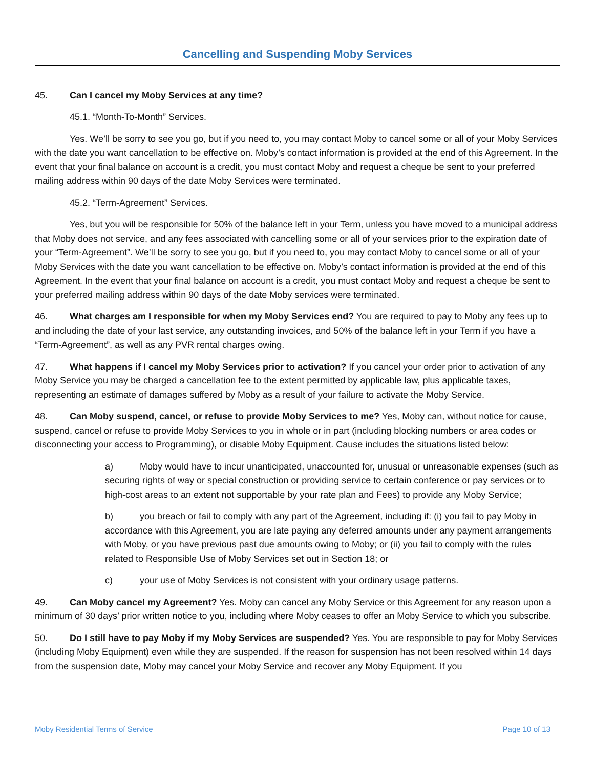Cancelling and Suspending Moby Services
45. Can I cancel my Moby Services at any time?
45.1. “Month-To-Month” Services.
Yes. We’ll be sorry to see you go, but if you need to, you may contact Moby to cancel some or all of your Moby Services with the date you want cancellation to be effective on. Moby’s contact information is provided at the end of this Agreement. In the event that your final balance on account is a credit, you must contact Moby and request a cheque be sent to your preferred mailing address within 90 days of the date Moby Services were terminated.
45.2. “Term-Agreement” Services.
Yes, but you will be responsible for 50% of the balance left in your Term, unless you have moved to a municipal address that Moby does not service, and any fees associated with cancelling some or all of your services prior to the expiration date of your “Term-Agreement”. We’ll be sorry to see you go, but if you need to, you may contact Moby to cancel some or all of your Moby Services with the date you want cancellation to be effective on. Moby’s contact information is provided at the end of this Agreement. In the event that your final balance on account is a credit, you must contact Moby and request a cheque be sent to your preferred mailing address within 90 days of the date Moby services were terminated.
46. What charges am I responsible for when my Moby Services end? You are required to pay to Moby any fees up to and including the date of your last service, any outstanding invoices, and 50% of the balance left in your Term if you have a “Term-Agreement”, as well as any PVR rental charges owing.
47. What happens if I cancel my Moby Services prior to activation? If you cancel your order prior to activation of any Moby Service you may be charged a cancellation fee to the extent permitted by applicable law, plus applicable taxes, representing an estimate of damages suffered by Moby as a result of your failure to activate the Moby Service.
48. Can Moby suspend, cancel, or refuse to provide Moby Services to me? Yes, Moby can, without notice for cause, suspend, cancel or refuse to provide Moby Services to you in whole or in part (including blocking numbers or area codes or disconnecting your access to Programming), or disable Moby Equipment. Cause includes the situations listed below:
a) Moby would have to incur unanticipated, unaccounted for, unusual or unreasonable expenses (such as securing rights of way or special construction or providing service to certain conference or pay services or to high-cost areas to an extent not supportable by your rate plan and Fees) to provide any Moby Service;
b) you breach or fail to comply with any part of the Agreement, including if: (i) you fail to pay Moby in accordance with this Agreement, you are late paying any deferred amounts under any payment arrangements with Moby, or you have previous past due amounts owing to Moby; or (ii) you fail to comply with the rules related to Responsible Use of Moby Services set out in Section 18; or
c) your use of Moby Services is not consistent with your ordinary usage patterns.
49. Can Moby cancel my Agreement? Yes. Moby can cancel any Moby Service or this Agreement for any reason upon a minimum of 30 days’ prior written notice to you, including where Moby ceases to offer an Moby Service to which you subscribe.
50. Do I still have to pay Moby if my Moby Services are suspended? Yes. You are responsible to pay for Moby Services (including Moby Equipment) even while they are suspended. If the reason for suspension has not been resolved within 14 days from the suspension date, Moby may cancel your Moby Service and recover any Moby Equipment. If you
Moby Residential Terms of Service Page 10 of 13